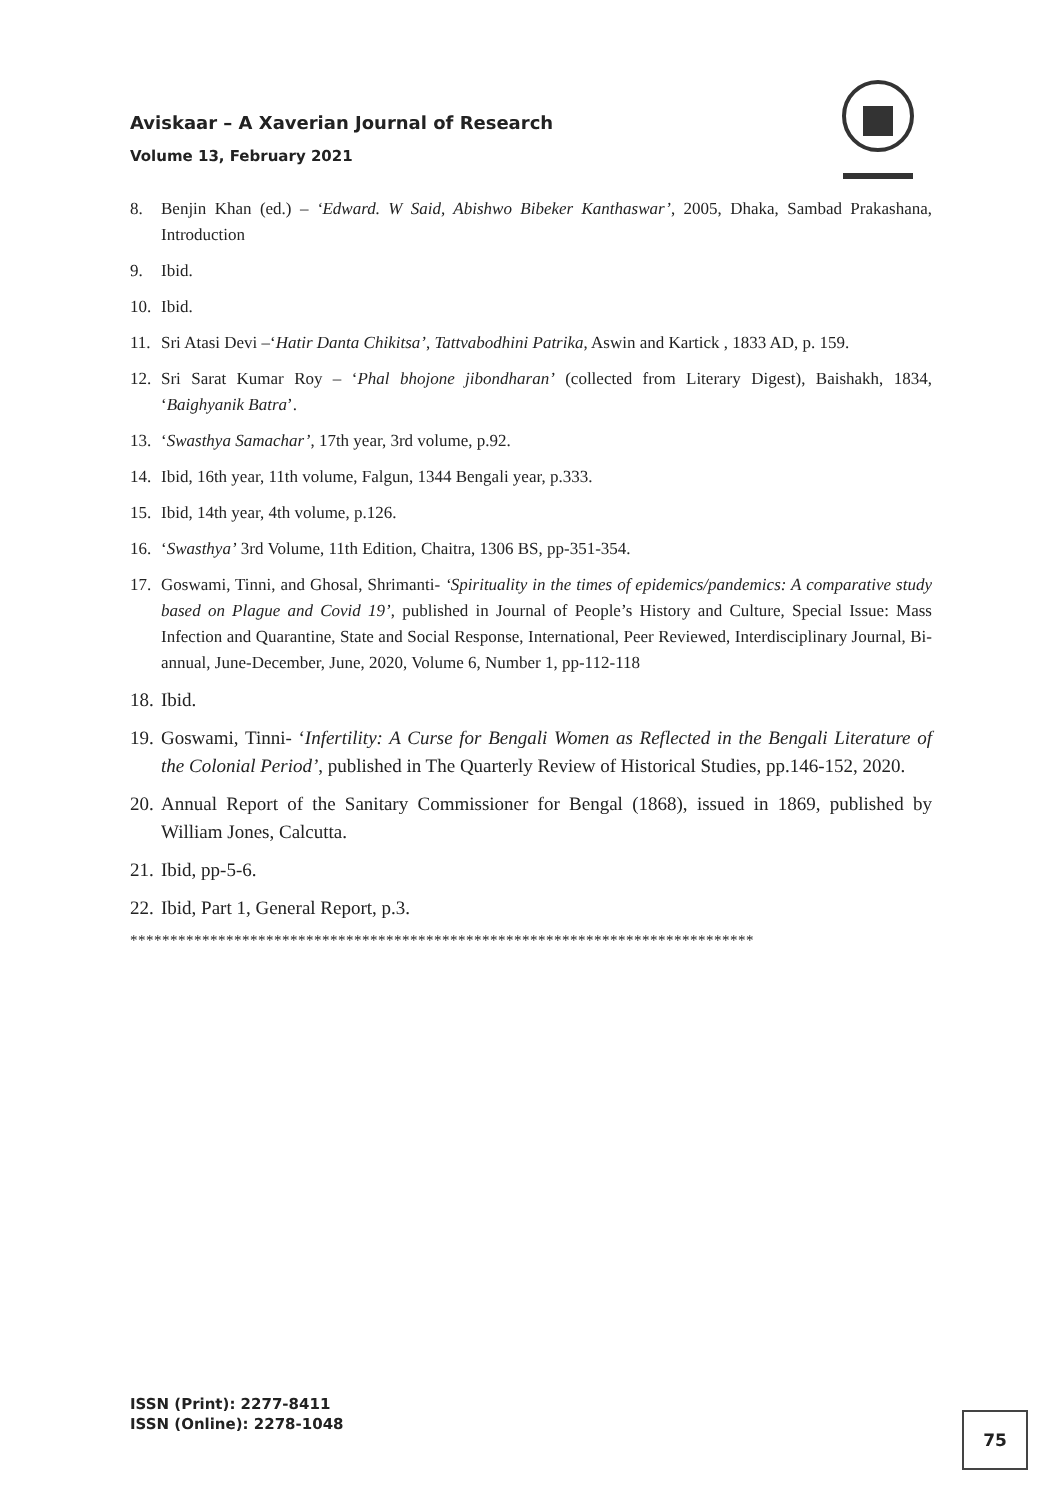Aviskaar – A Xaverian Journal of Research
Volume 13, February 2021
8. Benjin Khan (ed.) – ‘Edward. W Said, Abishwo Bibeker Kanthaswar’, 2005, Dhaka, Sambad Prakashana, Introduction
9. Ibid.
10. Ibid.
11. Sri Atasi Devi –‘Hatir Danta Chikitsa’, Tattvabodhini Patrika, Aswin and Kartick , 1833 AD, p. 159.
12. Sri Sarat Kumar Roy – ‘Phal bhojone jibondharan’ (collected from Literary Digest), Baishakh, 1834, ‘Baighyanik Batra’.
13. ‘Swasthya Samachar’, 17th year, 3rd volume, p.92.
14. Ibid, 16th year, 11th volume, Falgun, 1344 Bengali year, p.333.
15. Ibid, 14th year, 4th volume, p.126.
16. ‘Swasthya’ 3rd Volume, 11th Edition, Chaitra, 1306 BS, pp-351-354.
17. Goswami, Tinni, and Ghosal, Shrimanti- ‘Spirituality in the times of epidemics/pandemics: A comparative study based on Plague and Covid 19’, published in Journal of People’s History and Culture, Special Issue: Mass Infection and Quarantine, State and Social Response, International, Peer Reviewed, Interdisciplinary Journal, Bi-annual, June-December, June, 2020, Volume 6, Number 1, pp-112-118
18. Ibid.
19. Goswami, Tinni- ‘Infertility: A Curse for Bengali Women as Reflected in the Bengali Literature of the Colonial Period’, published in The Quarterly Review of Historical Studies, pp.146-152, 2020.
20. Annual Report of the Sanitary Commissioner for Bengal (1868), issued in 1869, published by William Jones, Calcutta.
21. Ibid, pp-5-6.
22. Ibid, Part 1, General Report, p.3.
******************************************************************************
ISSN (Print): 2277-8411
ISSN (Online): 2278-1048
75